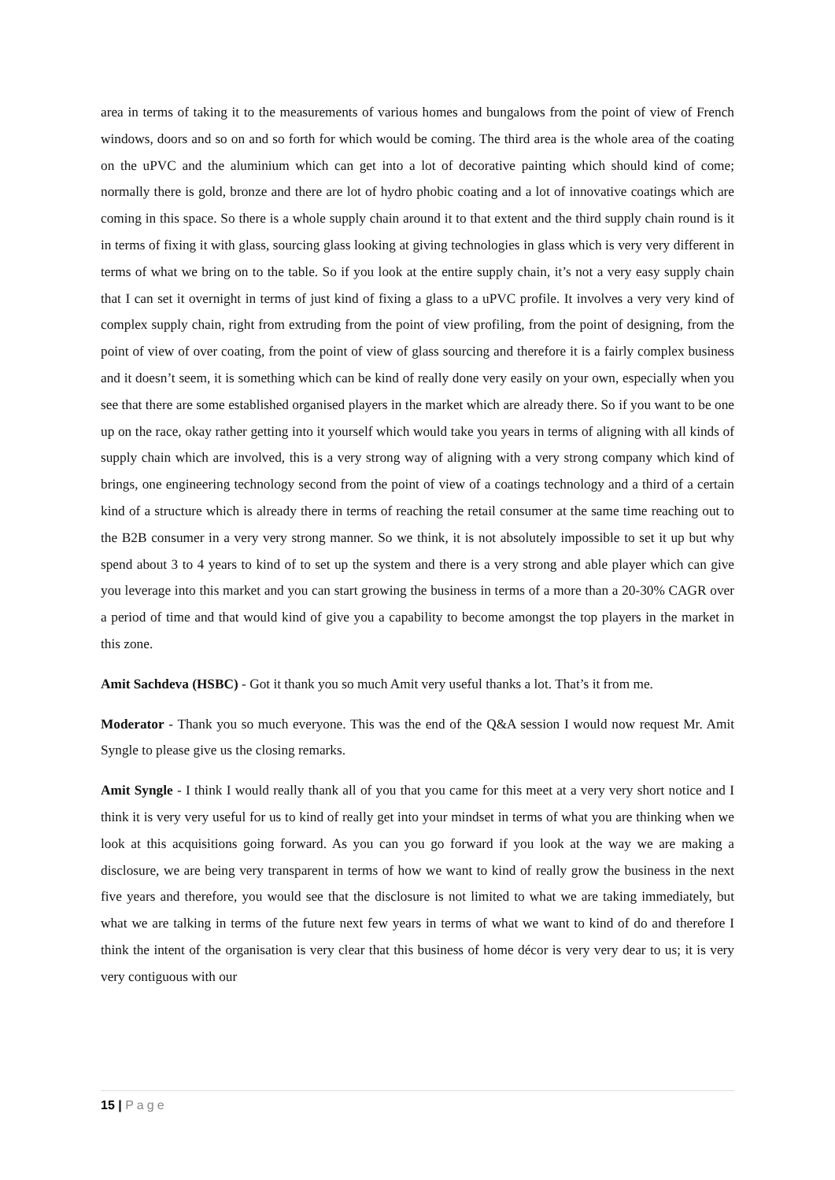area in terms of taking it to the measurements of various homes and bungalows from the point of view of French windows, doors and so on and so forth for which would be coming. The third area is the whole area of the coating on the uPVC and the aluminium which can get into a lot of decorative painting which should kind of come; normally there is gold, bronze and there are lot of hydro phobic coating and a lot of innovative coatings which are coming in this space. So there is a whole supply chain around it to that extent and the third supply chain round is it in terms of fixing it with glass, sourcing glass looking at giving technologies in glass which is very very different in terms of what we bring on to the table. So if you look at the entire supply chain, it’s not a very easy supply chain that I can set it overnight in terms of just kind of fixing a glass to a uPVC profile. It involves a very very kind of complex supply chain, right from extruding from the point of view profiling, from the point of designing, from the point of view of over coating, from the point of view of glass sourcing and therefore it is a fairly complex business and it doesn’t seem, it is something which can be kind of really done very easily on your own, especially when you see that there are some established organised players in the market which are already there. So if you want to be one up on the race, okay rather getting into it yourself which would take you years in terms of aligning with all kinds of supply chain which are involved, this is a very strong way of aligning with a very strong company which kind of brings, one engineering technology second from the point of view of a coatings technology and a third of a certain kind of a structure which is already there in terms of reaching the retail consumer at the same time reaching out to the B2B consumer in a very very strong manner. So we think, it is not absolutely impossible to set it up but why spend about 3 to 4 years to kind of to set up the system and there is a very strong and able player which can give you leverage into this market and you can start growing the business in terms of a more than a 20-30% CAGR over a period of time and that would kind of give you a capability to become amongst the top players in the market in this zone.
Amit Sachdeva (HSBC) - Got it thank you so much Amit very useful thanks a lot. That’s it from me.
Moderator - Thank you so much everyone. This was the end of the Q&A session I would now request Mr. Amit Syngle to please give us the closing remarks.
Amit Syngle - I think I would really thank all of you that you came for this meet at a very very short notice and I think it is very very useful for us to kind of really get into your mindset in terms of what you are thinking when we look at this acquisitions going forward. As you can you go forward if you look at the way we are making a disclosure, we are being very transparent in terms of how we want to kind of really grow the business in the next five years and therefore, you would see that the disclosure is not limited to what we are taking immediately, but what we are talking in terms of the future next few years in terms of what we want to kind of do and therefore I think the intent of the organisation is very clear that this business of home décor is very very dear to us; it is very very contiguous with our
15 | Page